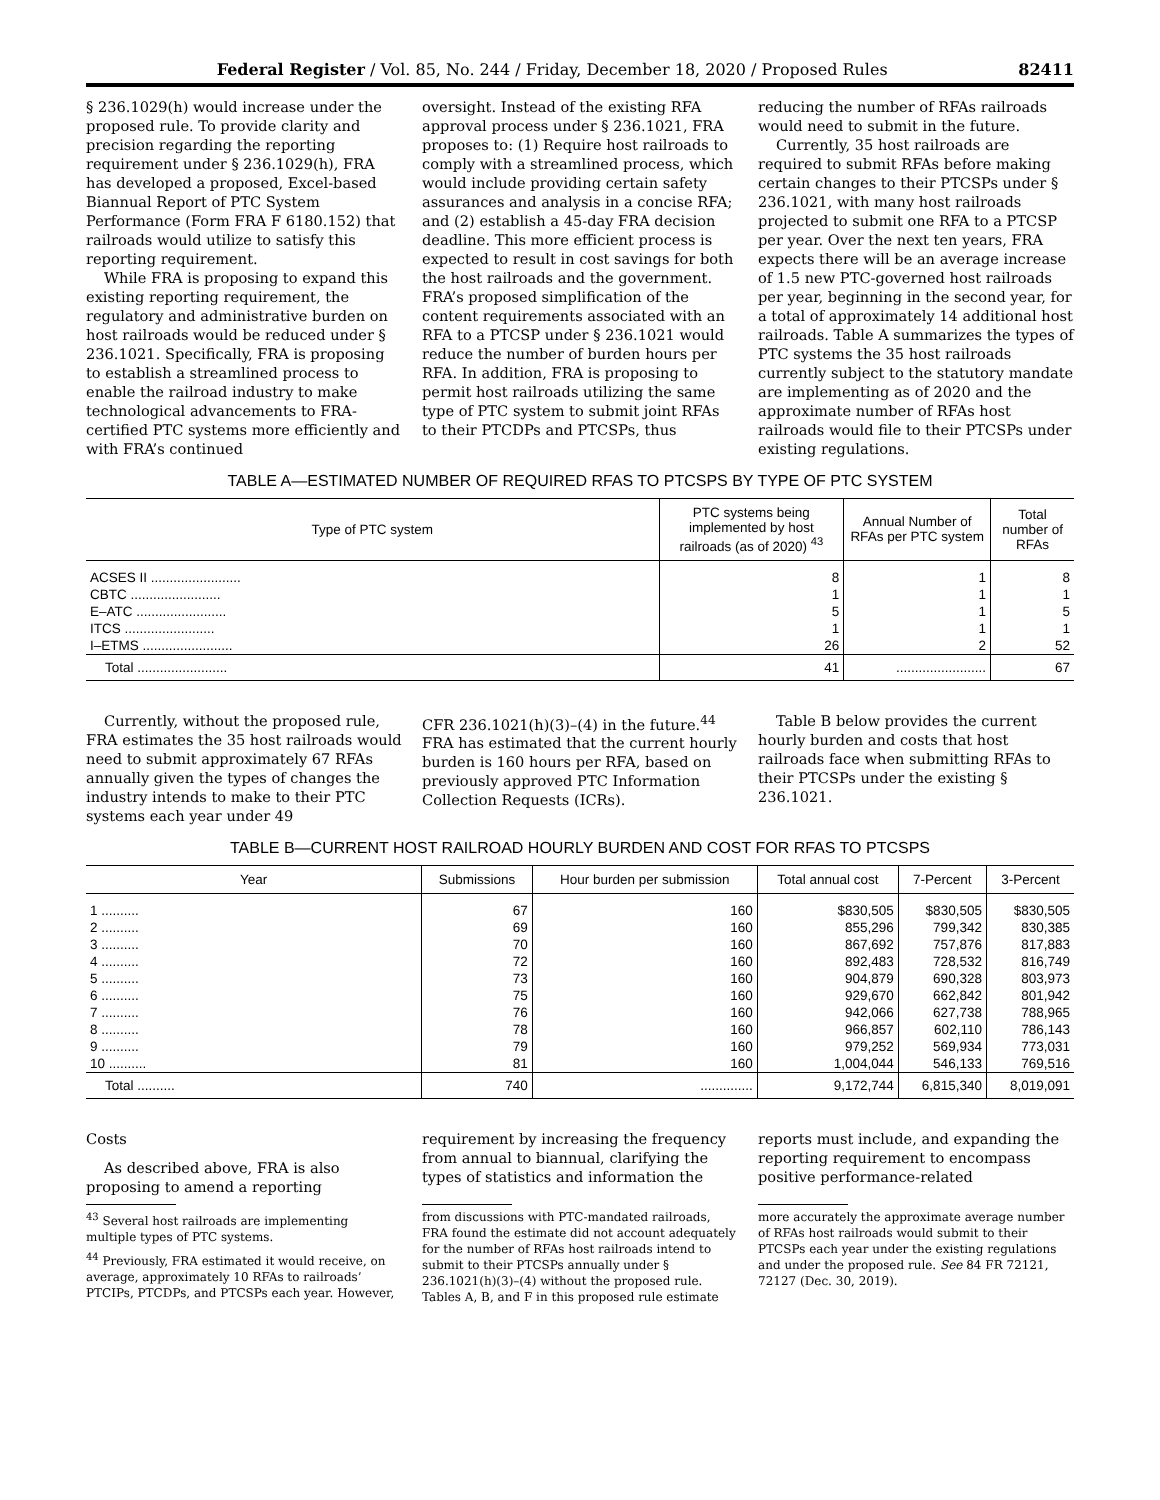Federal Register / Vol. 85, No. 244 / Friday, December 18, 2020 / Proposed Rules 82411
§ 236.1029(h) would increase under the proposed rule. To provide clarity and precision regarding the reporting requirement under § 236.1029(h), FRA has developed a proposed, Excel-based Biannual Report of PTC System Performance (Form FRA F 6180.152) that railroads would utilize to satisfy this reporting requirement.
While FRA is proposing to expand this existing reporting requirement, the regulatory and administrative burden on host railroads would be reduced under § 236.1021. Specifically, FRA is proposing to establish a streamlined process to enable the railroad industry to make technological advancements to FRA-certified PTC systems more efficiently and with FRA’s continued
oversight. Instead of the existing RFA approval process under § 236.1021, FRA proposes to: (1) Require host railroads to comply with a streamlined process, which would include providing certain safety assurances and analysis in a concise RFA; and (2) establish a 45-day FRA decision deadline. This more efficient process is expected to result in cost savings for both the host railroads and the government. FRA’s proposed simplification of the content requirements associated with an RFA to a PTCSP under § 236.1021 would reduce the number of burden hours per RFA. In addition, FRA is proposing to permit host railroads utilizing the same type of PTC system to submit joint RFAs to their PTCDPs and PTCSPs, thus
reducing the number of RFAs railroads would need to submit in the future.
Currently, 35 host railroads are required to submit RFAs before making certain changes to their PTCSPs under § 236.1021, with many host railroads projected to submit one RFA to a PTCSP per year. Over the next ten years, FRA expects there will be an average increase of 1.5 new PTC-governed host railroads per year, beginning in the second year, for a total of approximately 14 additional host railroads. Table A summarizes the types of PTC systems the 35 host railroads currently subject to the statutory mandate are implementing as of 2020 and the approximate number of RFAs host railroads would file to their PTCSPs under existing regulations.
TABLE A—ESTIMATED NUMBER OF REQUIRED RFAS TO PTCSPS BY TYPE OF PTC SYSTEM
| Type of PTC system | PTC systems being implemented by host railroads (as of 2020) <sup>43</sup> | Annual Number of RFAs per PTC system | Total number of RFAs |
| --- | --- | --- | --- |
| ACSES II ........................ CBTC ........................ E–ATC ........................ ITCS ........................ I–ETMS ........................ | 8 1 5 1 26 | 1 1 1 1 2 | 8 1 5 1 52 |
| Total ........................ | 41 | ........................ | 67 |
Currently, without the proposed rule, FRA estimates the 35 host railroads would need to submit approximately 67 RFAs annually given the types of changes the industry intends to make to their PTC systems each year under 49
CFR 236.1021(h)(3)–(4) in the future.<sup>44</sup> FRA has estimated that the current hourly burden is 160 hours per RFA, based on previously approved PTC Information Collection Requests (ICRs).
Table B below provides the current hourly burden and costs that host railroads face when submitting RFAs to their PTCSPs under the existing § 236.1021.
TABLE B—CURRENT HOST RAILROAD HOURLY BURDEN AND COST FOR RFAS TO PTCSPS
| Year | Submissions | Hour burden per submission | Total annual cost | 7-Percent | 3-Percent |
| --- | --- | --- | --- | --- | --- |
| 1 .......... 2 .......... 3 .......... 4 .......... 5 .......... 6 .......... 7 .......... 8 .......... 9 .......... 10 .......... | 67 69 70 72 73 75 76 78 79 81 | 160 160 160 160 160 160 160 160 160 160 | $830,505 855,296 867,692 892,483 904,879 929,670 942,066 966,857 979,252 1,004,044 | $830,505 799,342 757,876 728,532 690,328 662,842 627,738 602,110 569,934 546,133 | $830,505 830,385 817,883 816,749 803,973 801,942 788,965 786,143 773,031 769,516 |
| Total .......... | 740 | .............. | 9,172,744 | 6,815,340 | 8,019,091 |
Costs
As described above, FRA is also proposing to amend a reporting
requirement by increasing the frequency from annual to biannual, clarifying the types of statistics and information the
reports must include, and expanding the reporting requirement to encompass positive performance-related
<sup>43</sup> Several host railroads are implementing multiple types of PTC systems.
<sup>44</sup> Previously, FRA estimated it would receive, on average, approximately 10 RFAs to railroads’ PTCIPs, PTCDPs, and PTCSPs each year. However,
from discussions with PTC-mandated railroads, FRA found the estimate did not account adequately for the number of RFAs host railroads intend to submit to their PTCSPs annually under § 236.1021(h)(3)–(4) without the proposed rule. Tables A, B, and F in this proposed rule estimate
more accurately the approximate average number of RFAs host railroads would submit to their PTCSPs each year under the existing regulations and under the proposed rule. See 84 FR 72121, 72127 (Dec. 30, 2019).